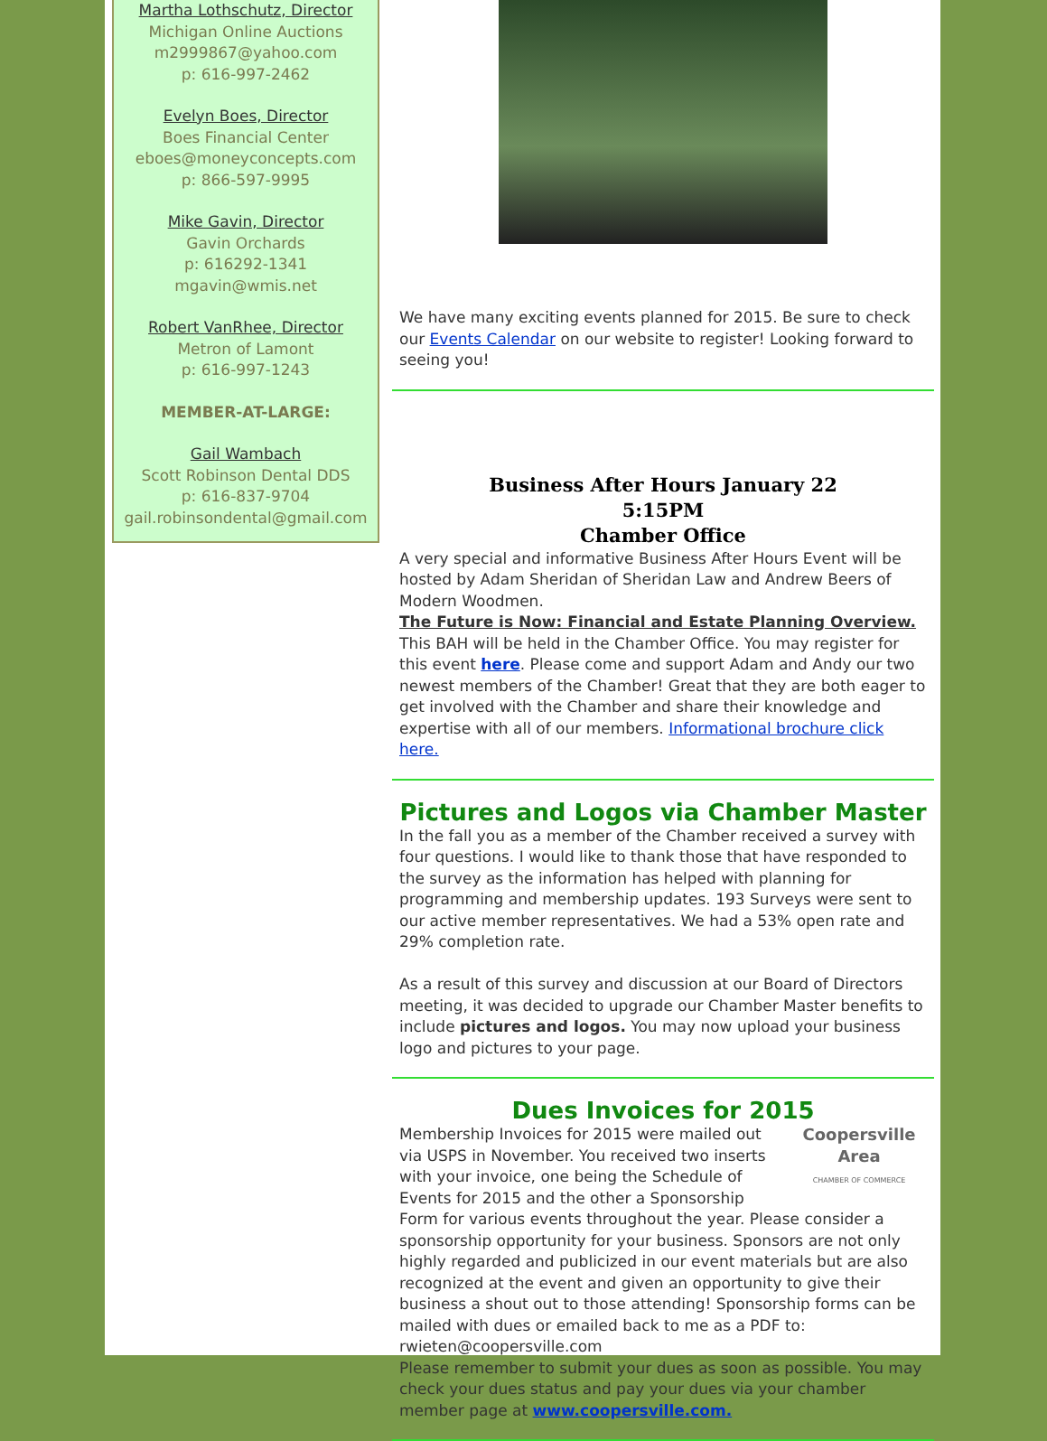Martha Lothschutz, Director
Michigan Online Auctions
m2999867@yahoo.com
p: 616-997-2462
Evelyn Boes, Director
Boes Financial Center
eboes@moneyconcepts.com
p: 866-597-9995
Mike Gavin, Director
Gavin Orchards
p: 616292-1341
mgavin@wmis.net
Robert VanRhee, Director
Metron of Lamont
p: 616-997-1243
MEMBER-AT-LARGE:
Gail Wambach
Scott Robinson Dental DDS
p: 616-837-9704
gail.robinsondental@gmail.com
We have many exciting events planned for 2015. Be sure to check our Events Calendar on our website to register! Looking forward to seeing you!
Business After Hours January 22
5:15PM
Chamber Office
A very special and informative Business After Hours Event will be hosted by Adam Sheridan of Sheridan Law and Andrew Beers of Modern Woodmen.
The Future is Now: Financial and Estate Planning Overview. This BAH will be held in the Chamber Office. You may register for this event here. Please come and support Adam and Andy our two newest members of the Chamber! Great that they are both eager to get involved with the Chamber and share their knowledge and expertise with all of our members. Informational brochure click here.
Pictures and Logos via Chamber Master
In the fall you as a member of the Chamber received a survey with four questions. I would like to thank those that have responded to the survey as the information has helped with planning for programming and membership updates. 193 Surveys were sent to our active member representatives. We had a 53% open rate and 29% completion rate.
As a result of this survey and discussion at our Board of Directors meeting, it was decided to upgrade our Chamber Master benefits to include pictures and logos. You may now upload your business logo and pictures to your page.
Dues Invoices for 2015
Coopersville
Area
CHAMBER OF COMMERCE Membership Invoices for 2015 were mailed out via USPS in November. You received two inserts with your invoice, one being the Schedule of Events for 2015 and the other a Sponsorship Form for various events throughout the year. Please consider a sponsorship opportunity for your business. Sponsors are not only highly regarded and publicized in our event materials but are also recognized at the event and given an opportunity to give their business a shout out to those attending! Sponsorship forms can be mailed with dues or emailed back to me as a PDF to: rwieten@coopersville.com
Please remember to submit your dues as soon as possible. You may check your dues status and pay your dues via your chamber member page at www.coopersville.com.